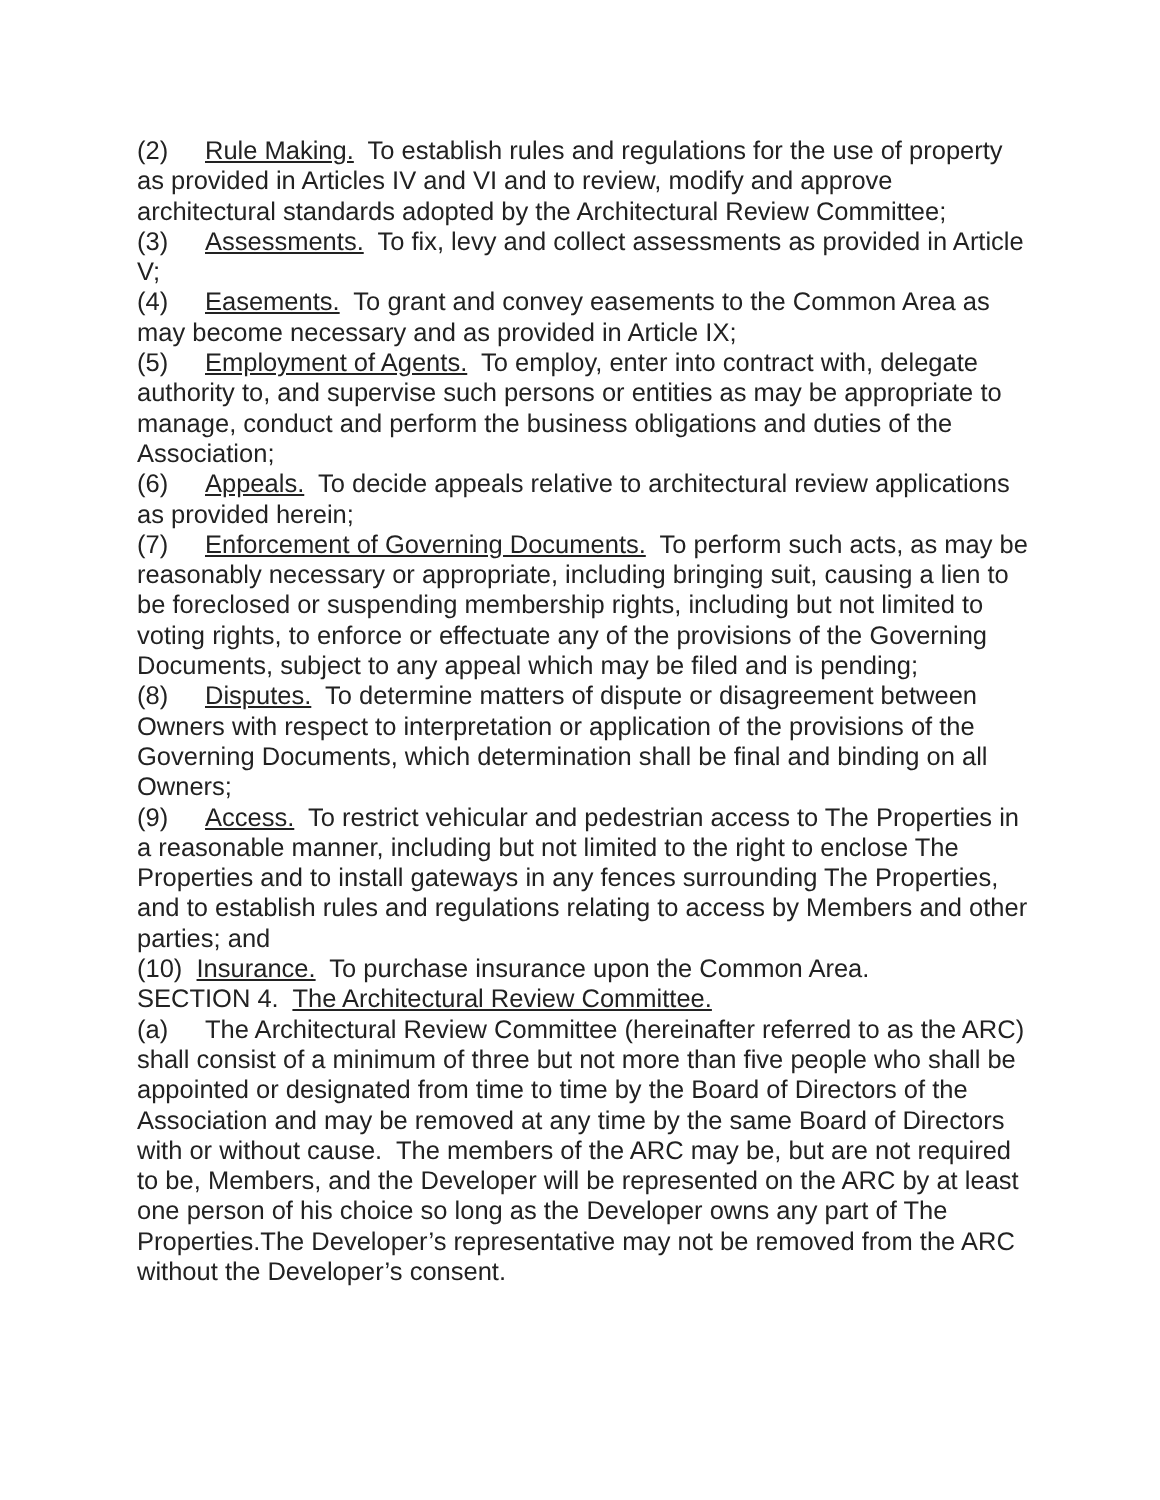(2) Rule Making. To establish rules and regulations for the use of property as provided in Articles IV and VI and to review, modify and approve architectural standards adopted by the Architectural Review Committee;
(3) Assessments. To fix, levy and collect assessments as provided in Article V;
(4) Easements. To grant and convey easements to the Common Area as may become necessary and as provided in Article IX;
(5) Employment of Agents. To employ, enter into contract with, delegate authority to, and supervise such persons or entities as may be appropriate to manage, conduct and perform the business obligations and duties of the Association;
(6) Appeals. To decide appeals relative to architectural review applications as provided herein;
(7) Enforcement of Governing Documents. To perform such acts, as may be reasonably necessary or appropriate, including bringing suit, causing a lien to be foreclosed or suspending membership rights, including but not limited to voting rights, to enforce or effectuate any of the provisions of the Governing Documents, subject to any appeal which may be filed and is pending;
(8) Disputes. To determine matters of dispute or disagreement between Owners with respect to interpretation or application of the provisions of the Governing Documents, which determination shall be final and binding on all Owners;
(9) Access. To restrict vehicular and pedestrian access to The Properties in a reasonable manner, including but not limited to the right to enclose The Properties and to install gateways in any fences surrounding The Properties, and to establish rules and regulations relating to access by Members and other parties; and
(10) Insurance. To purchase insurance upon the Common Area.
SECTION 4. The Architectural Review Committee.
(a) The Architectural Review Committee (hereinafter referred to as the ARC) shall consist of a minimum of three but not more than five people who shall be appointed or designated from time to time by the Board of Directors of the Association and may be removed at any time by the same Board of Directors with or without cause. The members of the ARC may be, but are not required to be, Members, and the Developer will be represented on the ARC by at least one person of his choice so long as the Developer owns any part of The Properties.The Developer’s representative may not be removed from the ARC without the Developer’s consent.